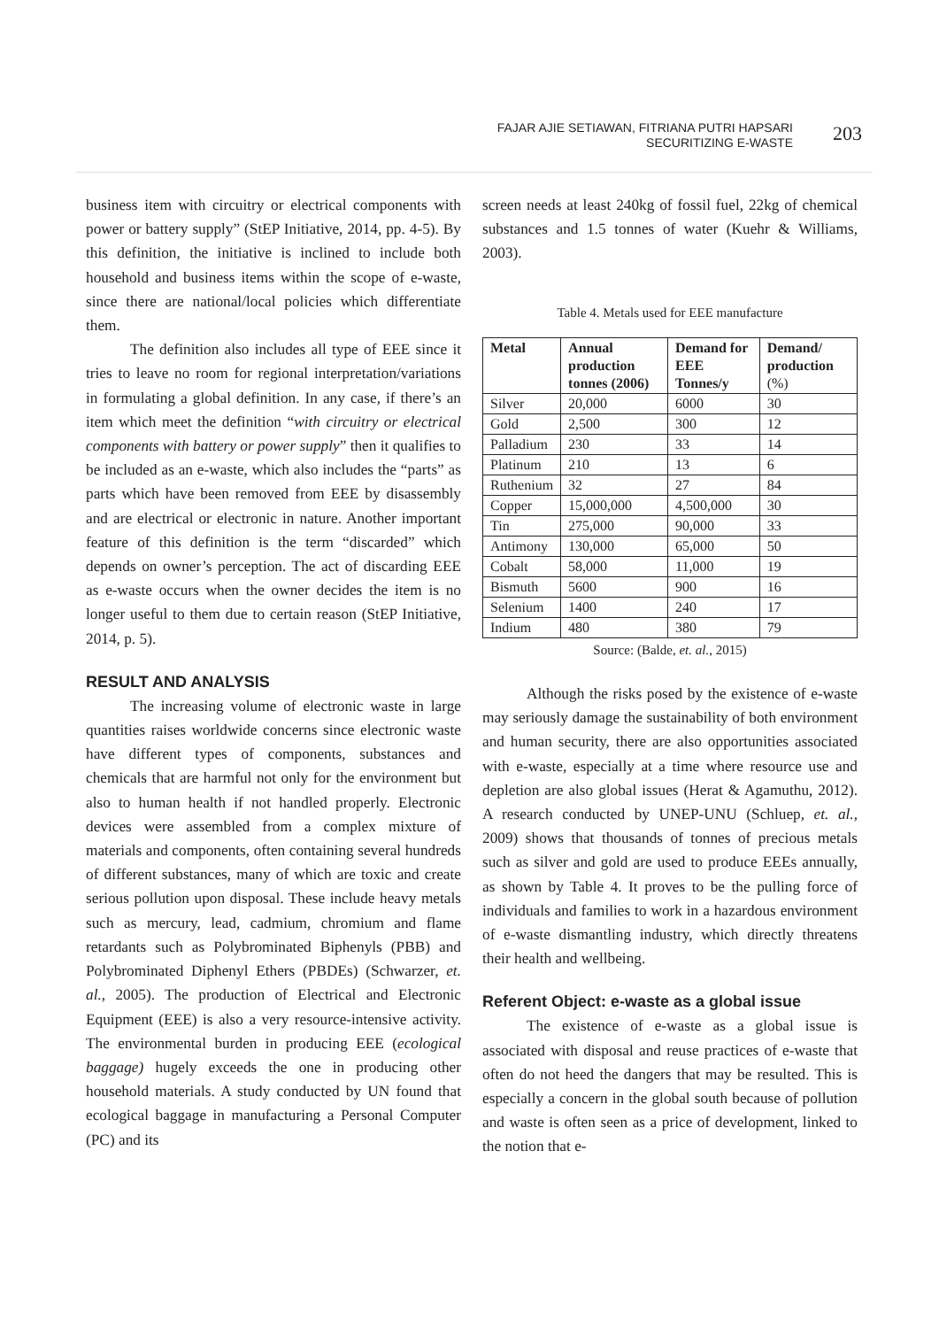FAJAR AJIE SETIAWAN, FITRIANA PUTRI HAPSARI
SECURITIZING E-WASTE
203
business item with circuitry or electrical components with power or battery supply” (StEP Initiative, 2014, pp. 4-5). By this definition, the initiative is inclined to include both household and business items within the scope of e-waste, since there are national/local policies which differentiate them.
The definition also includes all type of EEE since it tries to leave no room for regional interpretation/variations in formulating a global definition. In any case, if there’s an item which meet the definition “with circuitry or electrical components with battery or power supply” then it qualifies to be included as an e-waste, which also includes the “parts” as parts which have been removed from EEE by disassembly and are electrical or electronic in nature. Another important feature of this definition is the term “discarded” which depends on owner’s perception. The act of discarding EEE as e-waste occurs when the owner decides the item is no longer useful to them due to certain reason (StEP Initiative, 2014, p. 5).
RESULT AND ANALYSIS
The increasing volume of electronic waste in large quantities raises worldwide concerns since electronic waste have different types of components, substances and chemicals that are harmful not only for the environment but also to human health if not handled properly. Electronic devices were assembled from a complex mixture of materials and components, often containing several hundreds of different substances, many of which are toxic and create serious pollution upon disposal. These include heavy metals such as mercury, lead, cadmium, chromium and flame retardants such as Polybrominated Biphenyls (PBB) and Polybrominated Diphenyl Ethers (PBDEs) (Schwarzer, et. al., 2005). The production of Electrical and Electronic Equipment (EEE) is also a very resource-intensive activity. The environmental burden in producing EEE (ecological baggage) hugely exceeds the one in producing other household materials. A study conducted by UN found that ecological baggage in manufacturing a Personal Computer (PC) and its
screen needs at least 240kg of fossil fuel, 22kg of chemical substances and 1.5 tonnes of water (Kuehr & Williams, 2003).
Table 4. Metals used for EEE manufacture
| Metal | Annual production tonnes (2006) | Demand for EEE Tonnes/y | Demand/ production (%) |
| --- | --- | --- | --- |
| Silver | 20,000 | 6000 | 30 |
| Gold | 2,500 | 300 | 12 |
| Palladium | 230 | 33 | 14 |
| Platinum | 210 | 13 | 6 |
| Ruthenium | 32 | 27 | 84 |
| Copper | 15,000,000 | 4,500,000 | 30 |
| Tin | 275,000 | 90,000 | 33 |
| Antimony | 130,000 | 65,000 | 50 |
| Cobalt | 58,000 | 11,000 | 19 |
| Bismuth | 5600 | 900 | 16 |
| Selenium | 1400 | 240 | 17 |
| Indium | 480 | 380 | 79 |
Source: (Balde, et. al., 2015)
Although the risks posed by the existence of e-waste may seriously damage the sustainability of both environment and human security, there are also opportunities associated with e-waste, especially at a time where resource use and depletion are also global issues (Herat & Agamuthu, 2012). A research conducted by UNEP-UNU (Schluep, et. al., 2009) shows that thousands of tonnes of precious metals such as silver and gold are used to produce EEEs annually, as shown by Table 4. It proves to be the pulling force of individuals and families to work in a hazardous environment of e-waste dismantling industry, which directly threatens their health and wellbeing.
Referent Object: e-waste as a global issue
The existence of e-waste as a global issue is associated with disposal and reuse practices of e-waste that often do not heed the dangers that may be resulted. This is especially a concern in the global south because of pollution and waste is often seen as a price of development, linked to the notion that e-